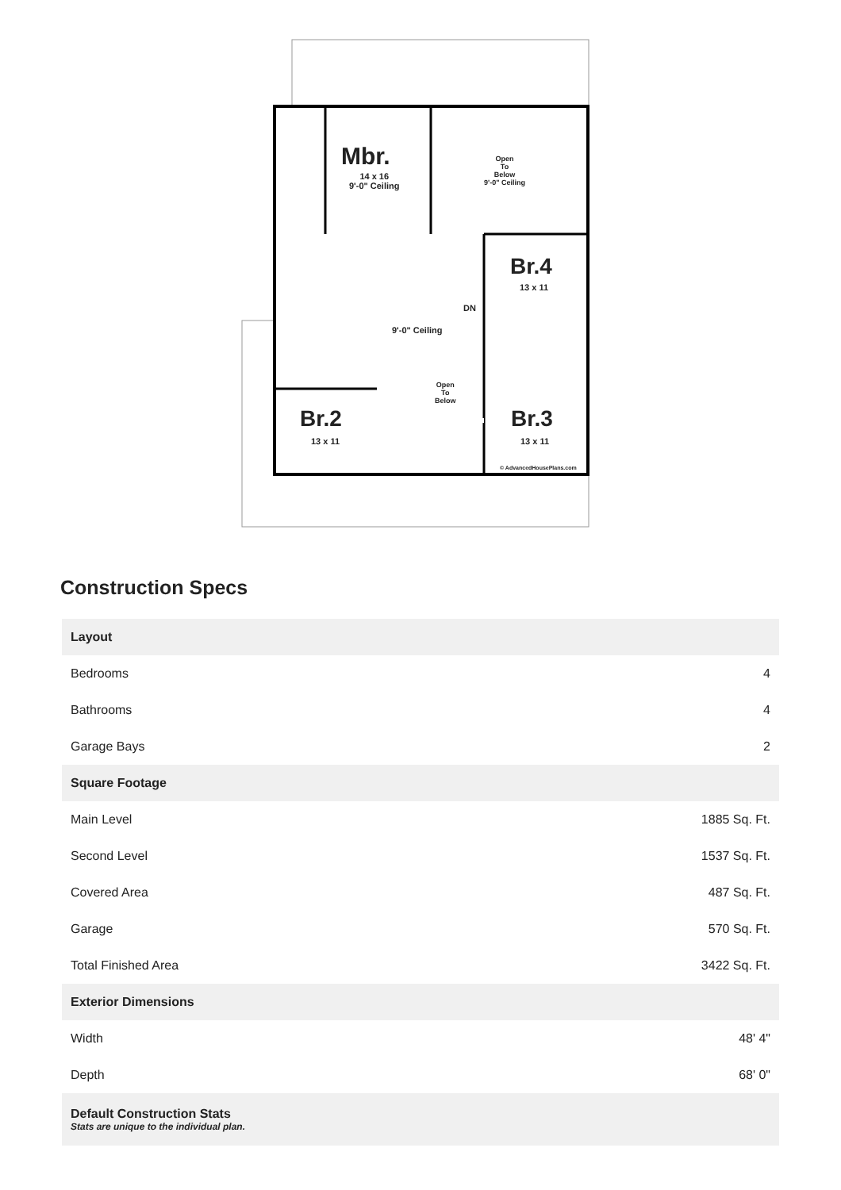Mbr.
14 x 16
9'-0" Ceiling
Open
To
Below
9'-0" Ceiling
Br.4
13 x 11
9'-0" Ceiling
DN
Open
To
Below
Br.2
13 x 11
Br.3
13 x 11
© AdvancedHousePlans.com
Construction Specs
| Layout | |
| --- | --- |
| Bedrooms | 4 |
| Bathrooms | 4 |
| Garage Bays | 2 |
| Square Footage | |
| Main Level | 1885 Sq. Ft. |
| Second Level | 1537 Sq. Ft. |
| Covered Area | 487 Sq. Ft. |
| Garage | 570 Sq. Ft. |
| Total Finished Area | 3422 Sq. Ft. |
| Exterior Dimensions | |
| Width | 48' 4" |
| Depth | 68' 0" |
| Default Construction Stats Stats are unique to the individual plan. | |